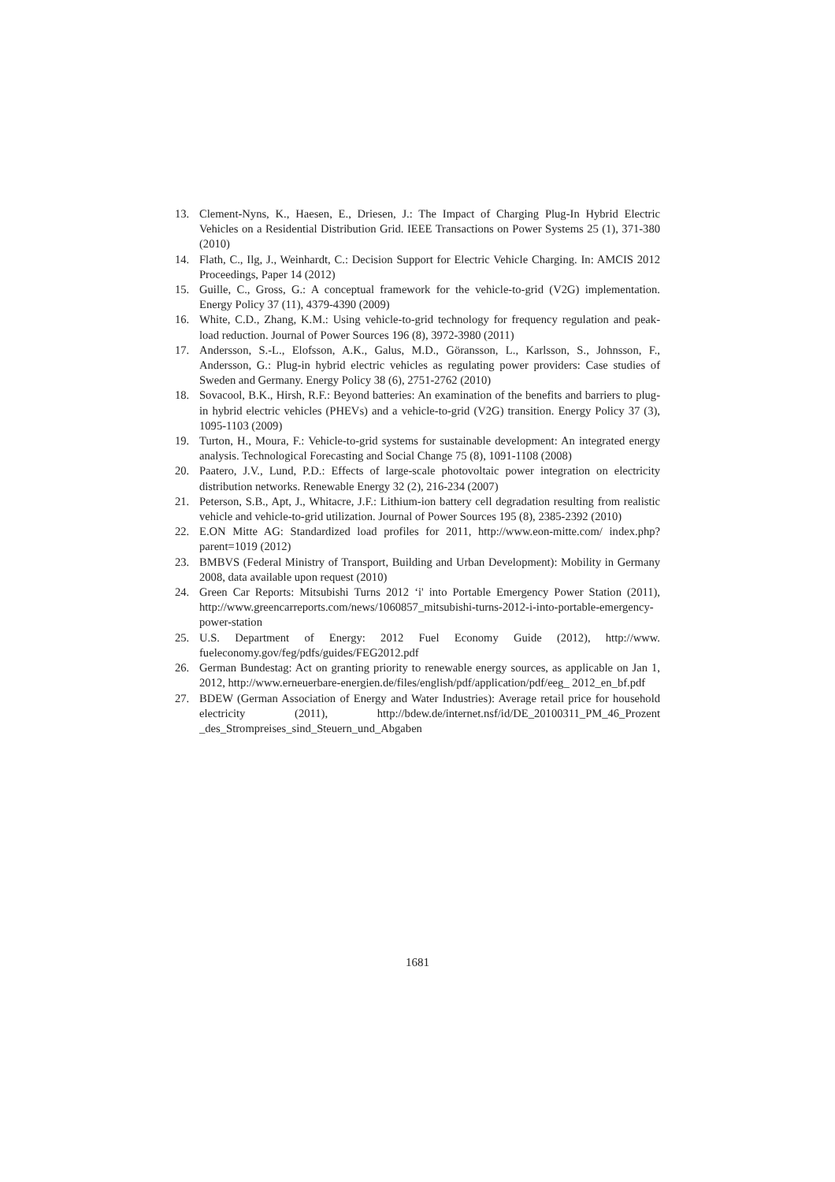13. Clement-Nyns, K., Haesen, E., Driesen, J.: The Impact of Charging Plug-In Hybrid Electric Vehicles on a Residential Distribution Grid. IEEE Transactions on Power Systems 25 (1), 371-380 (2010)
14. Flath, C., Ilg, J., Weinhardt, C.: Decision Support for Electric Vehicle Charging. In: AMCIS 2012 Proceedings, Paper 14 (2012)
15. Guille, C., Gross, G.: A conceptual framework for the vehicle-to-grid (V2G) implementation. Energy Policy 37 (11), 4379-4390 (2009)
16. White, C.D., Zhang, K.M.: Using vehicle-to-grid technology for frequency regulation and peak-load reduction. Journal of Power Sources 196 (8), 3972-3980 (2011)
17. Andersson, S.-L., Elofsson, A.K., Galus, M.D., Göransson, L., Karlsson, S., Johnsson, F., Andersson, G.: Plug-in hybrid electric vehicles as regulating power providers: Case studies of Sweden and Germany. Energy Policy 38 (6), 2751-2762 (2010)
18. Sovacool, B.K., Hirsh, R.F.: Beyond batteries: An examination of the benefits and barriers to plug-in hybrid electric vehicles (PHEVs) and a vehicle-to-grid (V2G) transition. Energy Policy 37 (3), 1095-1103 (2009)
19. Turton, H., Moura, F.: Vehicle-to-grid systems for sustainable development: An integrated energy analysis. Technological Forecasting and Social Change 75 (8), 1091-1108 (2008)
20. Paatero, J.V., Lund, P.D.: Effects of large-scale photovoltaic power integration on electricity distribution networks. Renewable Energy 32 (2), 216-234 (2007)
21. Peterson, S.B., Apt, J., Whitacre, J.F.: Lithium-ion battery cell degradation resulting from realistic vehicle and vehicle-to-grid utilization. Journal of Power Sources 195 (8), 2385-2392 (2010)
22. E.ON Mitte AG: Standardized load profiles for 2011, http://www.eon-mitte.com/ index.php?parent=1019 (2012)
23. BMBVS (Federal Ministry of Transport, Building and Urban Development): Mobility in Germany 2008, data available upon request (2010)
24. Green Car Reports: Mitsubishi Turns 2012 ‘i' into Portable Emergency Power Station (2011), http://www.greencarreports.com/news/1060857_mitsubishi-turns-2012-i-into-portable-emergency-power-station
25. U.S. Department of Energy: 2012 Fuel Economy Guide (2012), http://www. fueleconomy.gov/feg/pdfs/guides/FEG2012.pdf
26. German Bundestag: Act on granting priority to renewable energy sources, as applicable on Jan 1, 2012, http://www.erneuerbare-energien.de/files/english/pdf/application/pdf/eeg_ 2012_en_bf.pdf
27. BDEW (German Association of Energy and Water Industries): Average retail price for household electricity (2011), http://bdew.de/internet.nsf/id/DE_20100311_PM_46_Prozent _des_Strompreises_sind_Steuern_und_Abgaben
1681